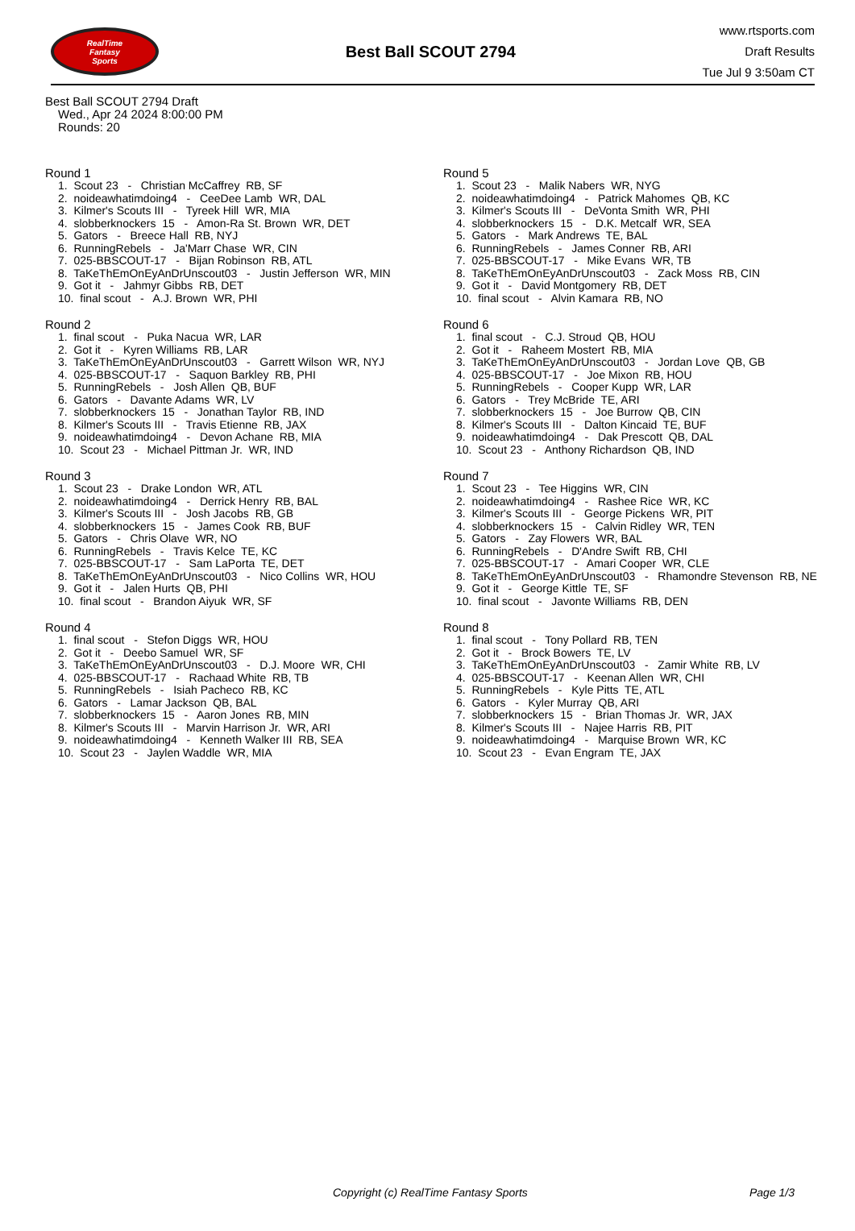RealTime
Fantasy
Sports
Best Ball SCOUT 2794
www.rtsports.com
Draft Results
Tue Jul 9 3:50am CT
Best Ball SCOUT 2794 Draft
Wed., Apr 24 2024 8:00:00 PM
Rounds: 20
Round 1
1. Scout 23 - Christian McCaffrey RB, SF
2. noideawhatimdoing4 - CeeDee Lamb WR, DAL
3. Kilmer's Scouts III - Tyreek Hill WR, MIA
4. slobberknockers 15 - Amon-Ra St. Brown WR, DET
5. Gators - Breece Hall RB, NYJ
6. RunningRebels - Ja'Marr Chase WR, CIN
7. 025-BBSCOUT-17 - Bijan Robinson RB, ATL
8. TaKeThEmOnEyAnDrUnscout03 - Justin Jefferson WR, MIN
9. Got it - Jahmyr Gibbs RB, DET
10. final scout - A.J. Brown WR, PHI
Round 2
1. final scout - Puka Nacua WR, LAR
2. Got it - Kyren Williams RB, LAR
3. TaKeThEmOnEyAnDrUnscout03 - Garrett Wilson WR, NYJ
4. 025-BBSCOUT-17 - Saquon Barkley RB, PHI
5. RunningRebels - Josh Allen QB, BUF
6. Gators - Davante Adams WR, LV
7. slobberknockers 15 - Jonathan Taylor RB, IND
8. Kilmer's Scouts III - Travis Etienne RB, JAX
9. noideawhatimdoing4 - Devon Achane RB, MIA
10. Scout 23 - Michael Pittman Jr. WR, IND
Round 3
1. Scout 23 - Drake London WR, ATL
2. noideawhatimdoing4 - Derrick Henry RB, BAL
3. Kilmer's Scouts III - Josh Jacobs RB, GB
4. slobberknockers 15 - James Cook RB, BUF
5. Gators - Chris Olave WR, NO
6. RunningRebels - Travis Kelce TE, KC
7. 025-BBSCOUT-17 - Sam LaPorta TE, DET
8. TaKeThEmOnEyAnDrUnscout03 - Nico Collins WR, HOU
9. Got it - Jalen Hurts QB, PHI
10. final scout - Brandon Aiyuk WR, SF
Round 4
1. final scout - Stefon Diggs WR, HOU
2. Got it - Deebo Samuel WR, SF
3. TaKeThEmOnEyAnDrUnscout03 - D.J. Moore WR, CHI
4. 025-BBSCOUT-17 - Rachaad White RB, TB
5. RunningRebels - Isiah Pacheco RB, KC
6. Gators - Lamar Jackson QB, BAL
7. slobberknockers 15 - Aaron Jones RB, MIN
8. Kilmer's Scouts III - Marvin Harrison Jr. WR, ARI
9. noideawhatimdoing4 - Kenneth Walker III RB, SEA
10. Scout 23 - Jaylen Waddle WR, MIA
Round 5
1. Scout 23 - Malik Nabers WR, NYG
2. noideawhatimdoing4 - Patrick Mahomes QB, KC
3. Kilmer's Scouts III - DeVonta Smith WR, PHI
4. slobberknockers 15 - D.K. Metcalf WR, SEA
5. Gators - Mark Andrews TE, BAL
6. RunningRebels - James Conner RB, ARI
7. 025-BBSCOUT-17 - Mike Evans WR, TB
8. TaKeThEmOnEyAnDrUnscout03 - Zack Moss RB, CIN
9. Got it - David Montgomery RB, DET
10. final scout - Alvin Kamara RB, NO
Round 6
1. final scout - C.J. Stroud QB, HOU
2. Got it - Raheem Mostert RB, MIA
3. TaKeThEmOnEyAnDrUnscout03 - Jordan Love QB, GB
4. 025-BBSCOUT-17 - Joe Mixon RB, HOU
5. RunningRebels - Cooper Kupp WR, LAR
6. Gators - Trey McBride TE, ARI
7. slobberknockers 15 - Joe Burrow QB, CIN
8. Kilmer's Scouts III - Dalton Kincaid TE, BUF
9. noideawhatimdoing4 - Dak Prescott QB, DAL
10. Scout 23 - Anthony Richardson QB, IND
Round 7
1. Scout 23 - Tee Higgins WR, CIN
2. noideawhatimdoing4 - Rashee Rice WR, KC
3. Kilmer's Scouts III - George Pickens WR, PIT
4. slobberknockers 15 - Calvin Ridley WR, TEN
5. Gators - Zay Flowers WR, BAL
6. RunningRebels - D'Andre Swift RB, CHI
7. 025-BBSCOUT-17 - Amari Cooper WR, CLE
8. TaKeThEmOnEyAnDrUnscout03 - Rhamondre Stevenson RB, NE
9. Got it - George Kittle TE, SF
10. final scout - Javonte Williams RB, DEN
Round 8
1. final scout - Tony Pollard RB, TEN
2. Got it - Brock Bowers TE, LV
3. TaKeThEmOnEyAnDrUnscout03 - Zamir White RB, LV
4. 025-BBSCOUT-17 - Keenan Allen WR, CHI
5. RunningRebels - Kyle Pitts TE, ATL
6. Gators - Kyler Murray QB, ARI
7. slobberknockers 15 - Brian Thomas Jr. WR, JAX
8. Kilmer's Scouts III - Najee Harris RB, PIT
9. noideawhatimdoing4 - Marquise Brown WR, KC
10. Scout 23 - Evan Engram TE, JAX
Copyright (c) RealTime Fantasy Sports Page 1/3